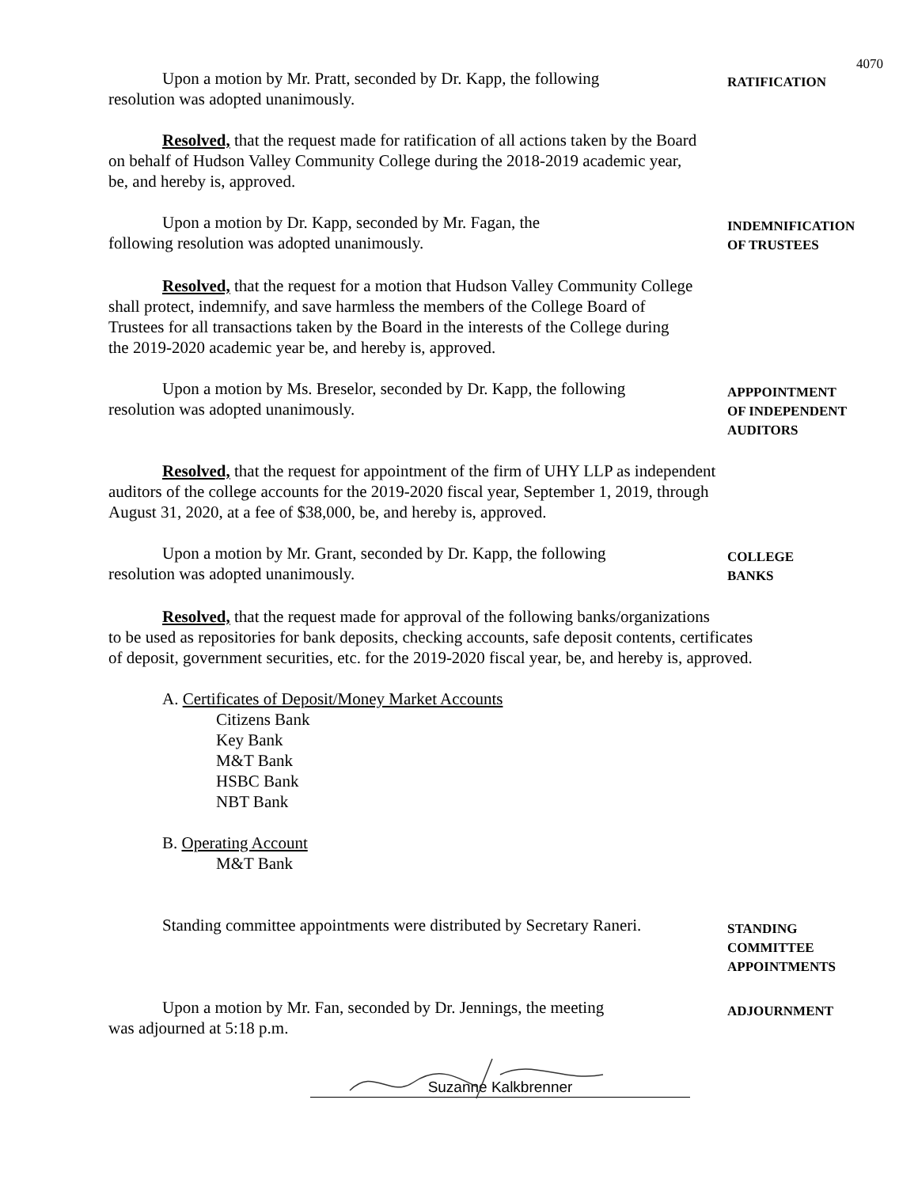4070
Upon a motion by Mr. Pratt, seconded by Dr. Kapp, the following
resolution was adopted unanimously.
RATIFICATION
Resolved, that the request made for ratification of all actions taken by the Board
on behalf of Hudson Valley Community College during the 2018-2019 academic year,
be, and hereby is, approved.
Upon a motion by Dr. Kapp, seconded by Mr. Fagan, the
following resolution was adopted unanimously.
INDEMNIFICATION
OF TRUSTEES
Resolved, that the request for a motion that Hudson Valley Community College
shall protect, indemnify, and save harmless the members of the College Board of
Trustees for all transactions taken by the Board in the interests of the College during
the 2019-2020 academic year be, and hereby is, approved.
Upon a motion by Ms. Breselor, seconded by Dr. Kapp, the following
resolution was adopted unanimously.
APPPOINTMENT
OF INDEPENDENT
AUDITORS
Resolved, that the request for appointment of the firm of UHY LLP as independent
auditors of the college accounts for the 2019-2020 fiscal year, September 1, 2019, through
August 31, 2020, at a fee of $38,000, be, and hereby is, approved.
Upon a motion by Mr. Grant, seconded by Dr. Kapp, the following
resolution was adopted unanimously.
COLLEGE
BANKS
Resolved, that the request made for approval of the following banks/organizations
to be used as repositories for bank deposits, checking accounts, safe deposit contents, certificates
of deposit, government securities, etc. for the 2019-2020 fiscal year, be, and hereby is, approved.
A. Certificates of Deposit/Money Market Accounts
Citizens Bank
Key Bank
M&T Bank
HSBC Bank
NBT Bank
B. Operating Account
M&T Bank
Standing committee appointments were distributed by Secretary Raneri.
STANDING
COMMITTEE
APPOINTMENTS
Upon a motion by Mr. Fan, seconded by Dr. Jennings, the meeting
was adjourned at 5:18 p.m.
ADJOURNMENT
Suzanne Kalkbrenner